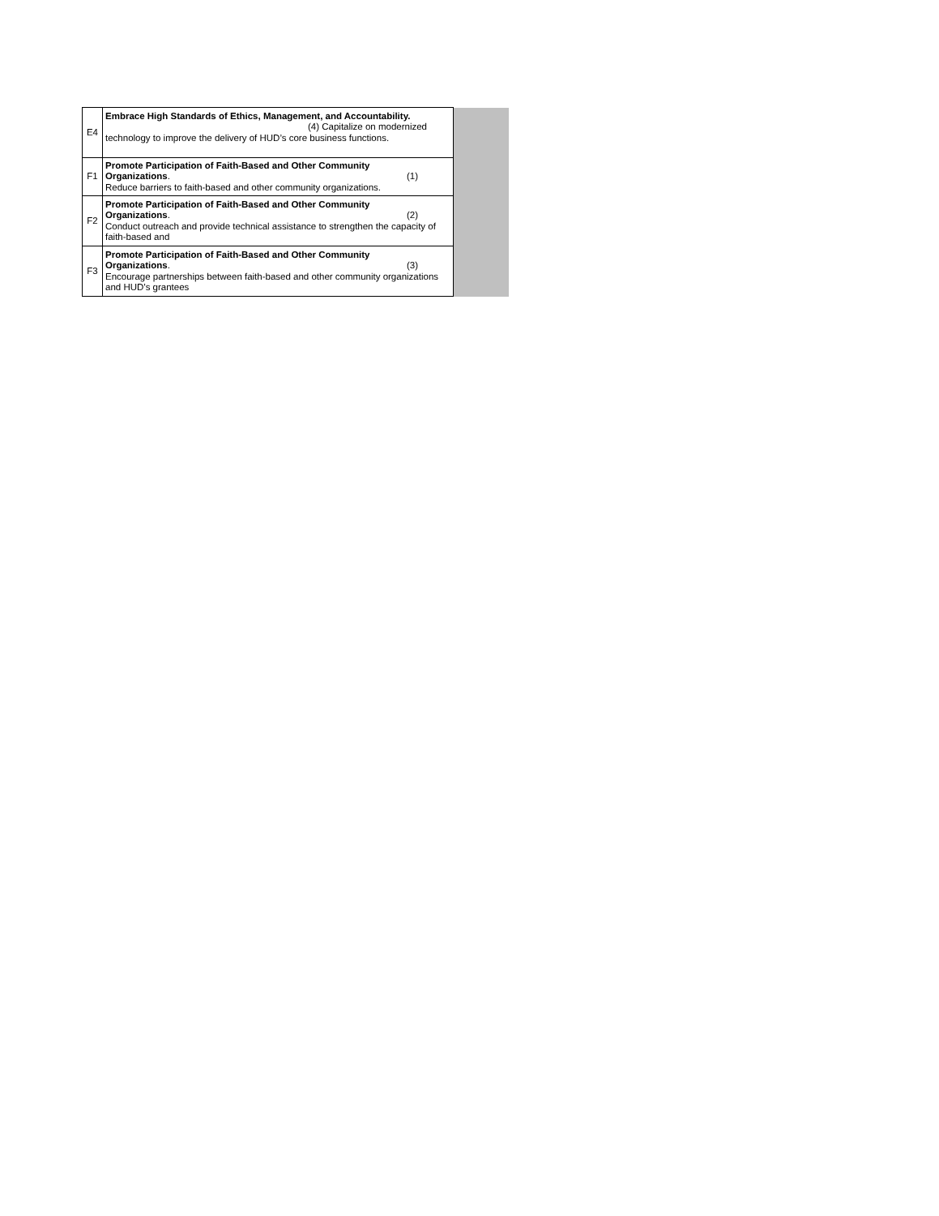| E4 | Embrace High Standards of Ethics, Management, and Accountability. (4) Capitalize on modernized technology to improve the delivery of HUD’s core business functions. | |
| F1 | Promote Participation of Faith-Based and Other Community Organizations . (1) Reduce barriers to faith-based and other community organizations. | |
| F2 | Promote Participation of Faith-Based and Other Community Organizations . (2) Conduct outreach and provide technical assistance to strengthen the capacity of faith-based and | |
| F3 | Promote Participation of Faith-Based and Other Community Organizations . (3) Encourage partnerships between faith-based and other community organizations and HUD’s grantees | |